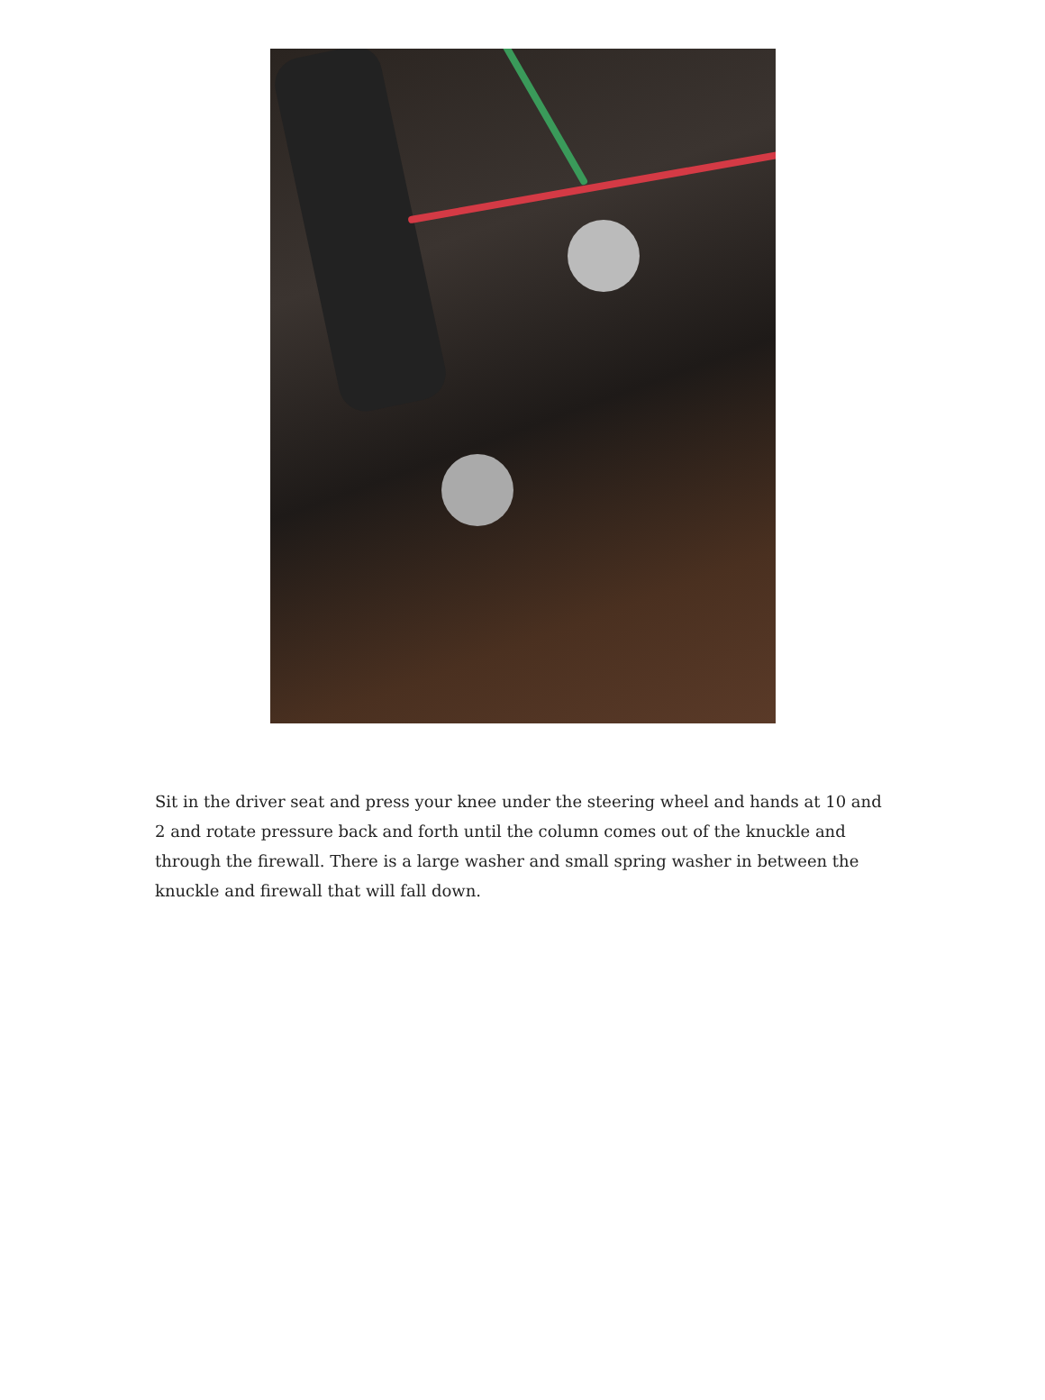Sit in the driver seat and press your knee under the steering wheel and hands at 10 and 2 and rotate pressure back and forth until the column comes out of the knuckle and through the firewall. There is a large washer and small spring washer in between the knuckle and firewall that will fall down.